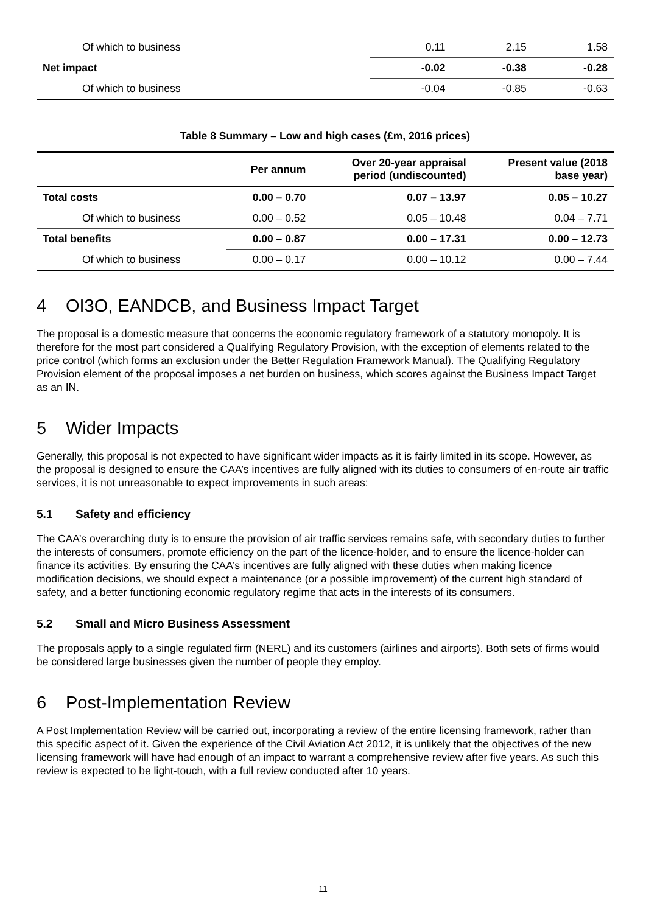| Of which to business | 0.11 | 2.15 | 1.58 |
| Net impact | -0.02 | -0.38 | -0.28 |
| Of which to business | -0.04 | -0.85 | -0.63 |
Table 8 Summary – Low and high cases (£m, 2016 prices)
| | Per annum | Over 20-year appraisal period (undiscounted) | Present value (2018 base year) |
| --- | --- | --- | --- |
| Total costs | 0.00 – 0.70 | 0.07 – 13.97 | 0.05 – 10.27 |
| Of which to business | 0.00 – 0.52 | 0.05 – 10.48 | 0.04 – 7.71 |
| Total benefits | 0.00 – 0.87 | 0.00 – 17.31 | 0.00 – 12.73 |
| Of which to business | 0.00 – 0.17 | 0.00 – 10.12 | 0.00 – 7.44 |
4 OI3O, EANDCB, and Business Impact Target
The proposal is a domestic measure that concerns the economic regulatory framework of a statutory monopoly. It is therefore for the most part considered a Qualifying Regulatory Provision, with the exception of elements related to the price control (which forms an exclusion under the Better Regulation Framework Manual). The Qualifying Regulatory Provision element of the proposal imposes a net burden on business, which scores against the Business Impact Target as an IN.
5 Wider Impacts
Generally, this proposal is not expected to have significant wider impacts as it is fairly limited in its scope. However, as the proposal is designed to ensure the CAA’s incentives are fully aligned with its duties to consumers of en-route air traffic services, it is not unreasonable to expect improvements in such areas:
5.1 Safety and efficiency
The CAA’s overarching duty is to ensure the provision of air traffic services remains safe, with secondary duties to further the interests of consumers, promote efficiency on the part of the licence-holder, and to ensure the licence-holder can finance its activities. By ensuring the CAA’s incentives are fully aligned with these duties when making licence modification decisions, we should expect a maintenance (or a possible improvement) of the current high standard of safety, and a better functioning economic regulatory regime that acts in the interests of its consumers.
5.2 Small and Micro Business Assessment
The proposals apply to a single regulated firm (NERL) and its customers (airlines and airports). Both sets of firms would be considered large businesses given the number of people they employ.
6 Post-Implementation Review
A Post Implementation Review will be carried out, incorporating a review of the entire licensing framework, rather than this specific aspect of it. Given the experience of the Civil Aviation Act 2012, it is unlikely that the objectives of the new licensing framework will have had enough of an impact to warrant a comprehensive review after five years. As such this review is expected to be light-touch, with a full review conducted after 10 years.
11